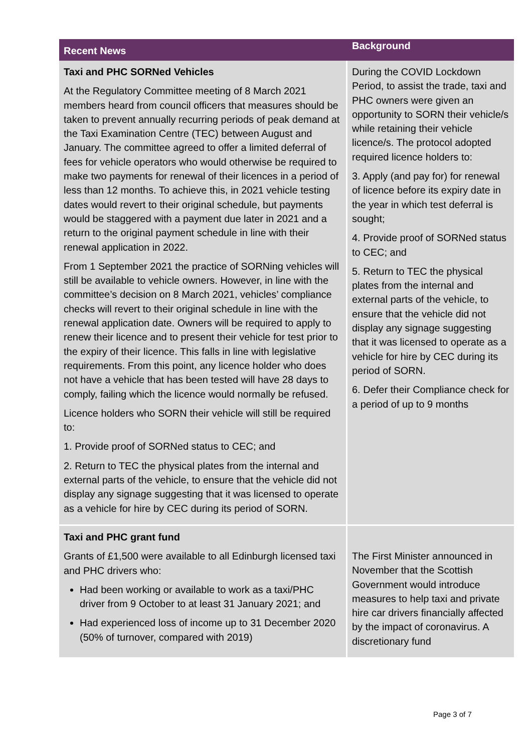| Recent News | Background |
| --- | --- |
| Taxi and PHC SORNed Vehicles At the Regulatory Committee meeting of 8 March 2021 members heard from council officers that measures should be taken to prevent annually recurring periods of peak demand at the Taxi Examination Centre (TEC) between August and January. The committee agreed to offer a limited deferral of fees for vehicle operators who would otherwise be required to make two payments for renewal of their licences in a period of less than 12 months. To achieve this, in 2021 vehicle testing dates would revert to their original schedule, but payments would be staggered with a payment due later in 2021 and a return to the original payment schedule in line with their renewal application in 2022. From 1 September 2021 the practice of SORNing vehicles will still be available to vehicle owners. However, in line with the committee’s decision on 8 March 2021, vehicles’ compliance checks will revert to their original schedule in line with the renewal application date. Owners will be required to apply to renew their licence and to present their vehicle for test prior to the expiry of their licence. This falls in line with legislative requirements. From this point, any licence holder who does not have a vehicle that has been tested will have 28 days to comply, failing which the licence would normally be refused. Licence holders who SORN their vehicle will still be required to: 1. Provide proof of SORNed status to CEC; and 2. Return to TEC the physical plates from the internal and external parts of the vehicle, to ensure that the vehicle did not display any signage suggesting that it was licensed to operate as a vehicle for hire by CEC during its period of SORN. | During the COVID Lockdown Period, to assist the trade, taxi and PHC owners were given an opportunity to SORN their vehicle/s while retaining their vehicle licence/s. The protocol adopted required licence holders to: 3. Apply (and pay for) for renewal of licence before its expiry date in the year in which test deferral is sought; 4. Provide proof of SORNed status to CEC; and 5. Return to TEC the physical plates from the internal and external parts of the vehicle, to ensure that the vehicle did not display any signage suggesting that it was licensed to operate as a vehicle for hire by CEC during its period of SORN. 6. Defer their Compliance check for a period of up to 9 months |
| Taxi and PHC grant fund Grants of £1,500 were available to all Edinburgh licensed taxi and PHC drivers who: Had been working or available to work as a taxi/PHC driver from 9 October to at least 31 January 2021; and Had experienced loss of income up to 31 December 2020 (50% of turnover, compared with 2019) | The First Minister announced in November that the Scottish Government would introduce measures to help taxi and private hire car drivers financially affected by the impact of coronavirus. A discretionary fund |
Page 3 of 7